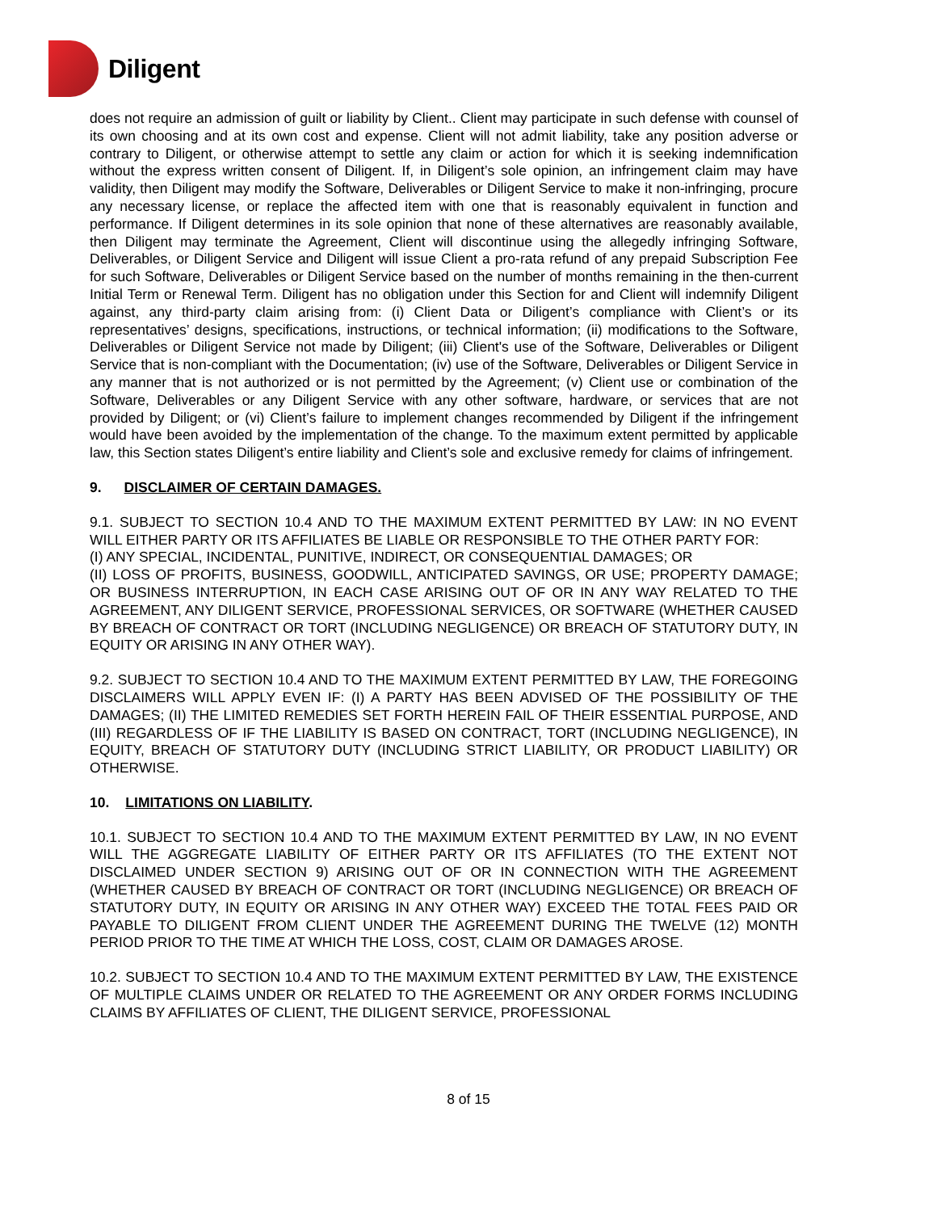Diligent
does not require an admission of guilt or liability by Client.. Client may participate in such defense with counsel of its own choosing and at its own cost and expense. Client will not admit liability, take any position adverse or contrary to Diligent, or otherwise attempt to settle any claim or action for which it is seeking indemnification without the express written consent of Diligent. If, in Diligent’s sole opinion, an infringement claim may have validity, then Diligent may modify the Software, Deliverables or Diligent Service to make it non-infringing, procure any necessary license, or replace the affected item with one that is reasonably equivalent in function and performance. If Diligent determines in its sole opinion that none of these alternatives are reasonably available, then Diligent may terminate the Agreement, Client will discontinue using the allegedly infringing Software, Deliverables, or Diligent Service and Diligent will issue Client a pro-rata refund of any prepaid Subscription Fee for such Software, Deliverables or Diligent Service based on the number of months remaining in the then-current Initial Term or Renewal Term. Diligent has no obligation under this Section for and Client will indemnify Diligent against, any third-party claim arising from: (i) Client Data or Diligent’s compliance with Client’s or its representatives’ designs, specifications, instructions, or technical information; (ii) modifications to the Software, Deliverables or Diligent Service not made by Diligent; (iii) Client's use of the Software, Deliverables or Diligent Service that is non-compliant with the Documentation; (iv) use of the Software, Deliverables or Diligent Service in any manner that is not authorized or is not permitted by the Agreement; (v) Client use or combination of the Software, Deliverables or any Diligent Service with any other software, hardware, or services that are not provided by Diligent; or (vi) Client’s failure to implement changes recommended by Diligent if the infringement would have been avoided by the implementation of the change. To the maximum extent permitted by applicable law, this Section states Diligent’s entire liability and Client’s sole and exclusive remedy for claims of infringement.
9. DISCLAIMER OF CERTAIN DAMAGES.
9.1. SUBJECT TO SECTION 10.4 AND TO THE MAXIMUM EXTENT PERMITTED BY LAW: IN NO EVENT WILL EITHER PARTY OR ITS AFFILIATES BE LIABLE OR RESPONSIBLE TO THE OTHER PARTY FOR:
(I) ANY SPECIAL, INCIDENTAL, PUNITIVE, INDIRECT, OR CONSEQUENTIAL DAMAGES; OR
(II) LOSS OF PROFITS, BUSINESS, GOODWILL, ANTICIPATED SAVINGS, OR USE; PROPERTY DAMAGE; OR BUSINESS INTERRUPTION, IN EACH CASE ARISING OUT OF OR IN ANY WAY RELATED TO THE AGREEMENT, ANY DILIGENT SERVICE, PROFESSIONAL SERVICES, OR SOFTWARE (WHETHER CAUSED BY BREACH OF CONTRACT OR TORT (INCLUDING NEGLIGENCE) OR BREACH OF STATUTORY DUTY, IN EQUITY OR ARISING IN ANY OTHER WAY).
9.2. SUBJECT TO SECTION 10.4 AND TO THE MAXIMUM EXTENT PERMITTED BY LAW, THE FOREGOING DISCLAIMERS WILL APPLY EVEN IF: (I) A PARTY HAS BEEN ADVISED OF THE POSSIBILITY OF THE DAMAGES; (II) THE LIMITED REMEDIES SET FORTH HEREIN FAIL OF THEIR ESSENTIAL PURPOSE, AND (III) REGARDLESS OF IF THE LIABILITY IS BASED ON CONTRACT, TORT (INCLUDING NEGLIGENCE), IN EQUITY, BREACH OF STATUTORY DUTY (INCLUDING STRICT LIABILITY, OR PRODUCT LIABILITY) OR OTHERWISE.
10. LIMITATIONS ON LIABILITY.
10.1. SUBJECT TO SECTION 10.4 AND TO THE MAXIMUM EXTENT PERMITTED BY LAW, IN NO EVENT WILL THE AGGREGATE LIABILITY OF EITHER PARTY OR ITS AFFILIATES (TO THE EXTENT NOT DISCLAIMED UNDER SECTION 9) ARISING OUT OF OR IN CONNECTION WITH THE AGREEMENT (WHETHER CAUSED BY BREACH OF CONTRACT OR TORT (INCLUDING NEGLIGENCE) OR BREACH OF STATUTORY DUTY, IN EQUITY OR ARISING IN ANY OTHER WAY) EXCEED THE TOTAL FEES PAID OR PAYABLE TO DILIGENT FROM CLIENT UNDER THE AGREEMENT DURING THE TWELVE (12) MONTH PERIOD PRIOR TO THE TIME AT WHICH THE LOSS, COST, CLAIM OR DAMAGES AROSE.
10.2. SUBJECT TO SECTION 10.4 AND TO THE MAXIMUM EXTENT PERMITTED BY LAW, THE EXISTENCE OF MULTIPLE CLAIMS UNDER OR RELATED TO THE AGREEMENT OR ANY ORDER FORMS INCLUDING CLAIMS BY AFFILIATES OF CLIENT, THE DILIGENT SERVICE, PROFESSIONAL
8 of 15